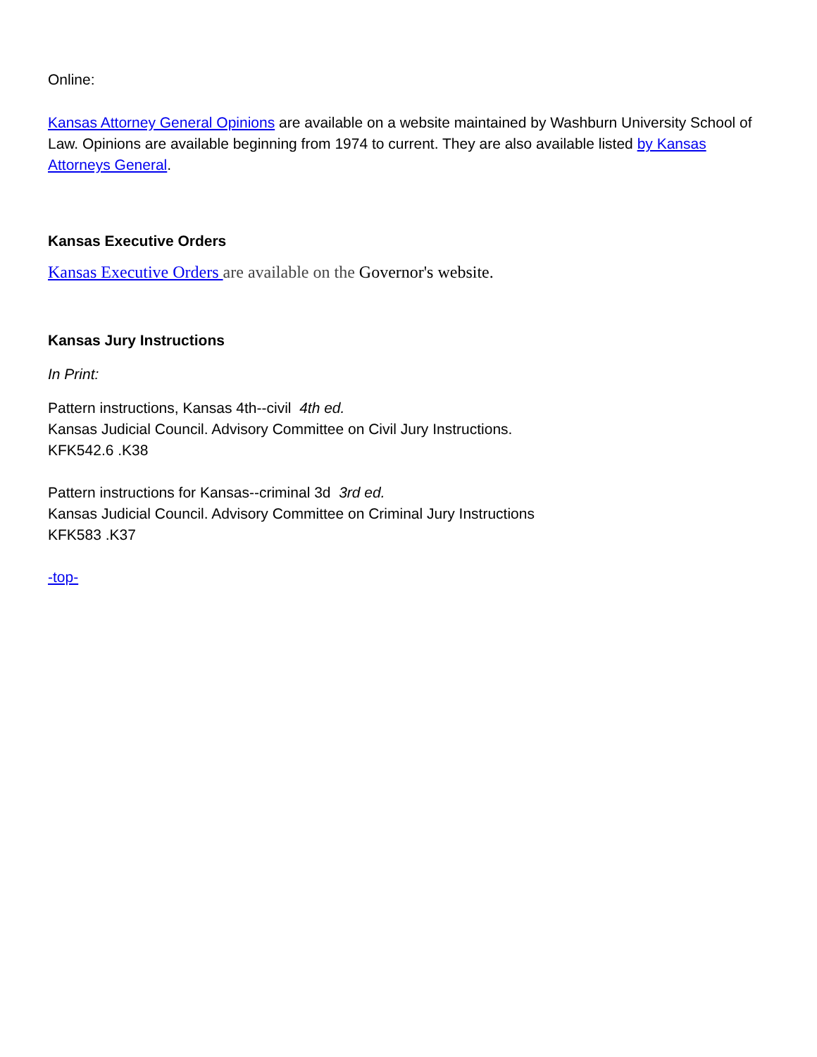Online:
Kansas Attorney General Opinions are available on a website maintained by Washburn University School of Law. Opinions are available beginning from 1974 to current. They are also available listed by Kansas Attorneys General.
Kansas Executive Orders
Kansas Executive Orders are available on the Governor's website.
Kansas Jury Instructions
In Print:
Pattern instructions, Kansas 4th--civil 4th ed.
Kansas Judicial Council. Advisory Committee on Civil Jury Instructions.
KFK542.6 .K38
Pattern instructions for Kansas--criminal 3d 3rd ed.
Kansas Judicial Council. Advisory Committee on Criminal Jury Instructions
KFK583 .K37
-top-